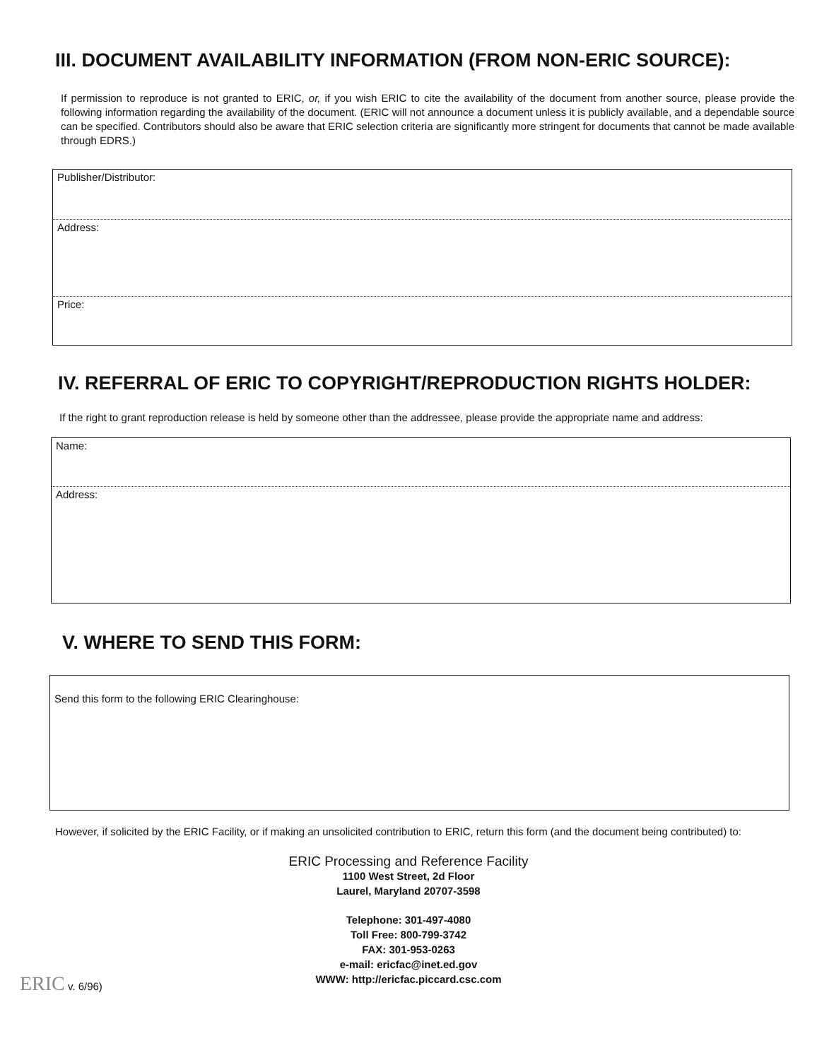III. DOCUMENT AVAILABILITY INFORMATION (FROM NON-ERIC SOURCE):
If permission to reproduce is not granted to ERIC, or, if you wish ERIC to cite the availability of the document from another source, please provide the following information regarding the availability of the document. (ERIC will not announce a document unless it is publicly available, and a dependable source can be specified. Contributors should also be aware that ERIC selection criteria are significantly more stringent for documents that cannot be made available through EDRS.)
Publisher/Distributor:
Address:
Price:
IV. REFERRAL OF ERIC TO COPYRIGHT/REPRODUCTION RIGHTS HOLDER:
If the right to grant reproduction release is held by someone other than the addressee, please provide the appropriate name and address:
Name:
Address:
V. WHERE TO SEND THIS FORM:
Send this form to the following ERIC Clearinghouse:
However, if solicited by the ERIC Facility, or if making an unsolicited contribution to ERIC, return this form (and the document being contributed) to:
ERIC Processing and Reference Facility
1100 West Street, 2d Floor
Laurel, Maryland 20707-3598
Telephone: 301-497-4080
Toll Free: 800-799-3742
FAX: 301-953-0263
e-mail: ericfac@inet.ed.gov
WWW: http://ericfac.piccard.csc.com
ERIC v. 6/96)